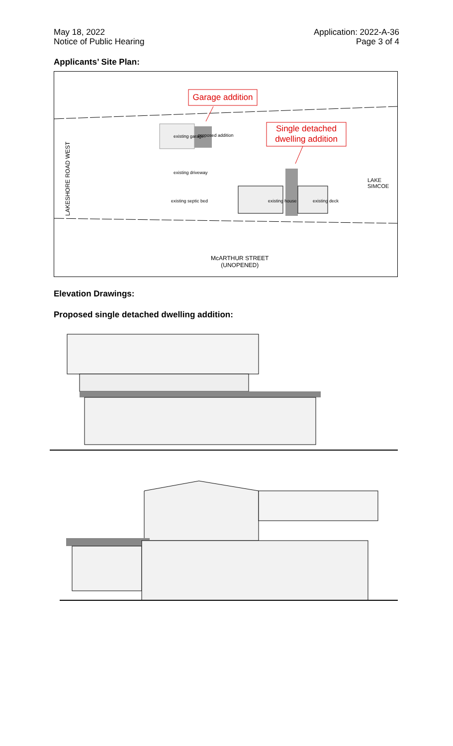May 18, 2022
Notice of Public Hearing
Application: 2022-A-36
Page 3 of 4
Applicants’ Site Plan:
Garage addition
Single detached
dwelling addition
existing garage proposed addition
existing driveway
existing septic bed existing house existing deck
LAKE
SIMCOE
LAKESHORE ROAD WEST
McARTHUR STREET
(UNOPENED)
Elevation Drawings:
Proposed single detached dwelling addition: